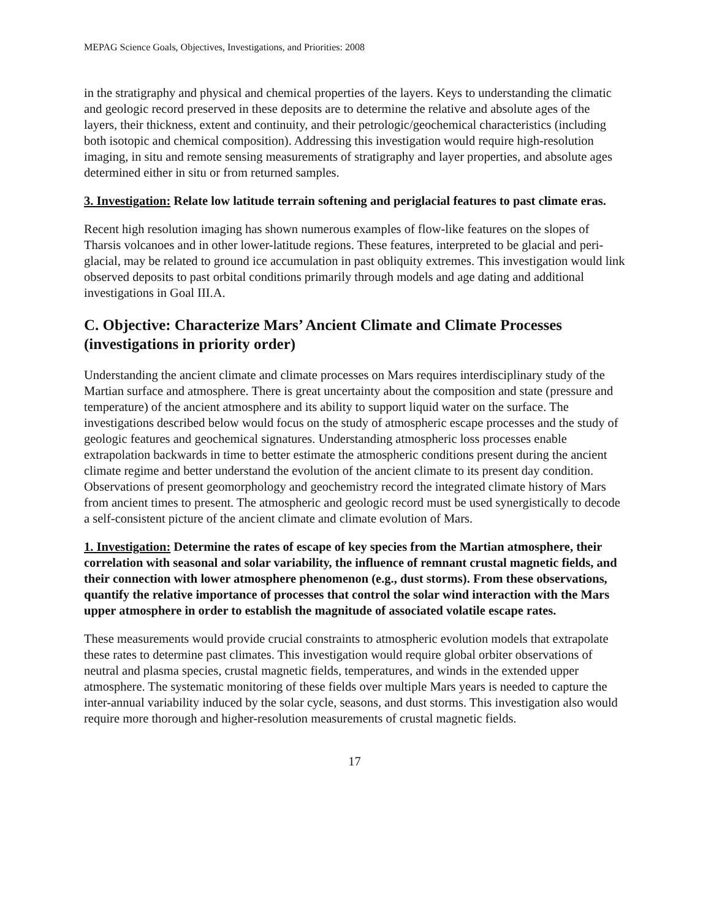MEPAG Science Goals, Objectives, Investigations, and Priorities: 2008
in the stratigraphy and physical and chemical properties of the layers. Keys to understanding the climatic and geologic record preserved in these deposits are to determine the relative and absolute ages of the layers, their thickness, extent and continuity, and their petrologic/geochemical characteristics (including both isotopic and chemical composition). Addressing this investigation would require high-resolution imaging, in situ and remote sensing measurements of stratigraphy and layer properties, and absolute ages determined either in situ or from returned samples.
3. Investigation: Relate low latitude terrain softening and periglacial features to past climate eras.
Recent high resolution imaging has shown numerous examples of flow-like features on the slopes of Tharsis volcanoes and in other lower-latitude regions. These features, interpreted to be glacial and peri-glacial, may be related to ground ice accumulation in past obliquity extremes. This investigation would link observed deposits to past orbital conditions primarily through models and age dating and additional investigations in Goal III.A.
C. Objective: Characterize Mars’ Ancient Climate and Climate Processes (investigations in priority order)
Understanding the ancient climate and climate processes on Mars requires interdisciplinary study of the Martian surface and atmosphere. There is great uncertainty about the composition and state (pressure and temperature) of the ancient atmosphere and its ability to support liquid water on the surface. The investigations described below would focus on the study of atmospheric escape processes and the study of geologic features and geochemical signatures. Understanding atmospheric loss processes enable extrapolation backwards in time to better estimate the atmospheric conditions present during the ancient climate regime and better understand the evolution of the ancient climate to its present day condition. Observations of present geomorphology and geochemistry record the integrated climate history of Mars from ancient times to present. The atmospheric and geologic record must be used synergistically to decode a self-consistent picture of the ancient climate and climate evolution of Mars.
1. Investigation: Determine the rates of escape of key species from the Martian atmosphere, their correlation with seasonal and solar variability, the influence of remnant crustal magnetic fields, and their connection with lower atmosphere phenomenon (e.g., dust storms). From these observations, quantify the relative importance of processes that control the solar wind interaction with the Mars upper atmosphere in order to establish the magnitude of associated volatile escape rates.
These measurements would provide crucial constraints to atmospheric evolution models that extrapolate these rates to determine past climates. This investigation would require global orbiter observations of neutral and plasma species, crustal magnetic fields, temperatures, and winds in the extended upper atmosphere. The systematic monitoring of these fields over multiple Mars years is needed to capture the inter-annual variability induced by the solar cycle, seasons, and dust storms. This investigation also would require more thorough and higher-resolution measurements of crustal magnetic fields.
17